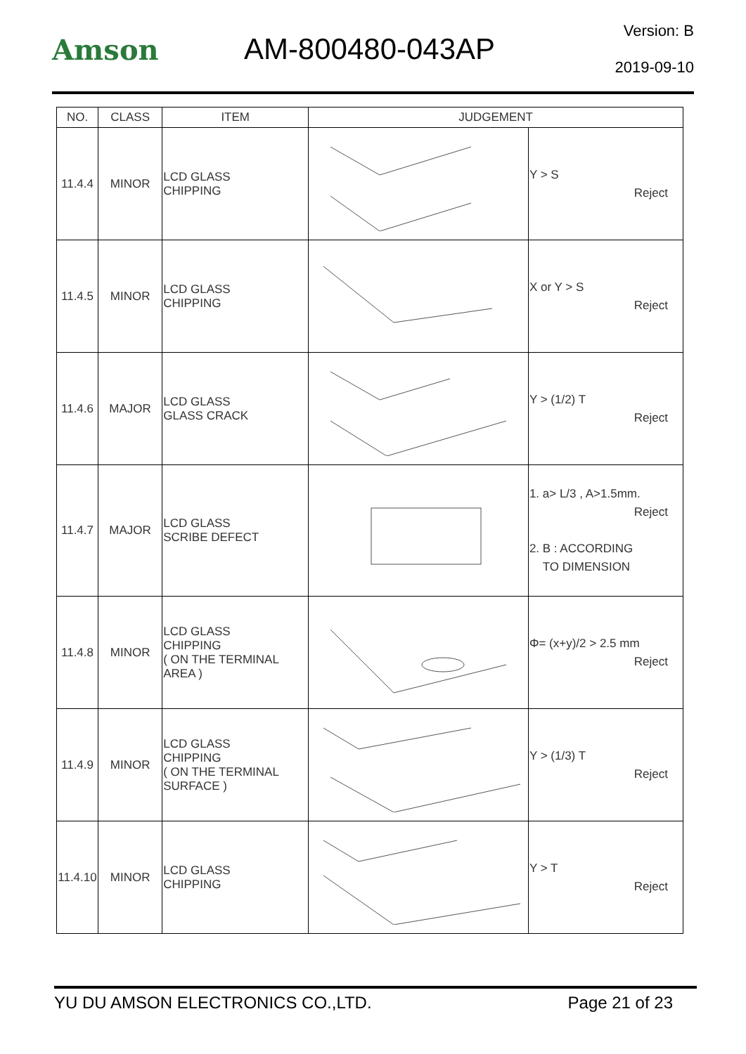Amson AM-800480-043AP
Version: B
2019-09-10
| NO. | CLASS | ITEM | JUDGEMENT | |
| --- | --- | --- | --- | --- |
| 11.4.4 | MINOR | LCD GLASS CHIPPING | | Y > S Reject |
| 11.4.5 | MINOR | LCD GLASS CHIPPING | | X or Y > S Reject |
| 11.4.6 | MAJOR | LCD GLASS GLASS CRACK | | Y > (1/2) T Reject |
| 11.4.7 | MAJOR | LCD GLASS SCRIBE DEFECT | | 1. a> L/3 , A>1.5mm. Reject 2. B : ACCORDING TO DIMENSION |
| 11.4.8 | MINOR | LCD GLASS CHIPPING ( ON THE TERMINAL AREA ) | | Φ= (x+y)/2 > 2.5 mm Reject |
| 11.4.9 | MINOR | LCD GLASS CHIPPING ( ON THE TERMINAL SURFACE ) | | Y > (1/3) T Reject |
| 11.4.10 | MINOR | LCD GLASS CHIPPING | | Y > T Reject |
YU DU AMSON ELECTRONICS CO.,LTD. Page 21 of 23